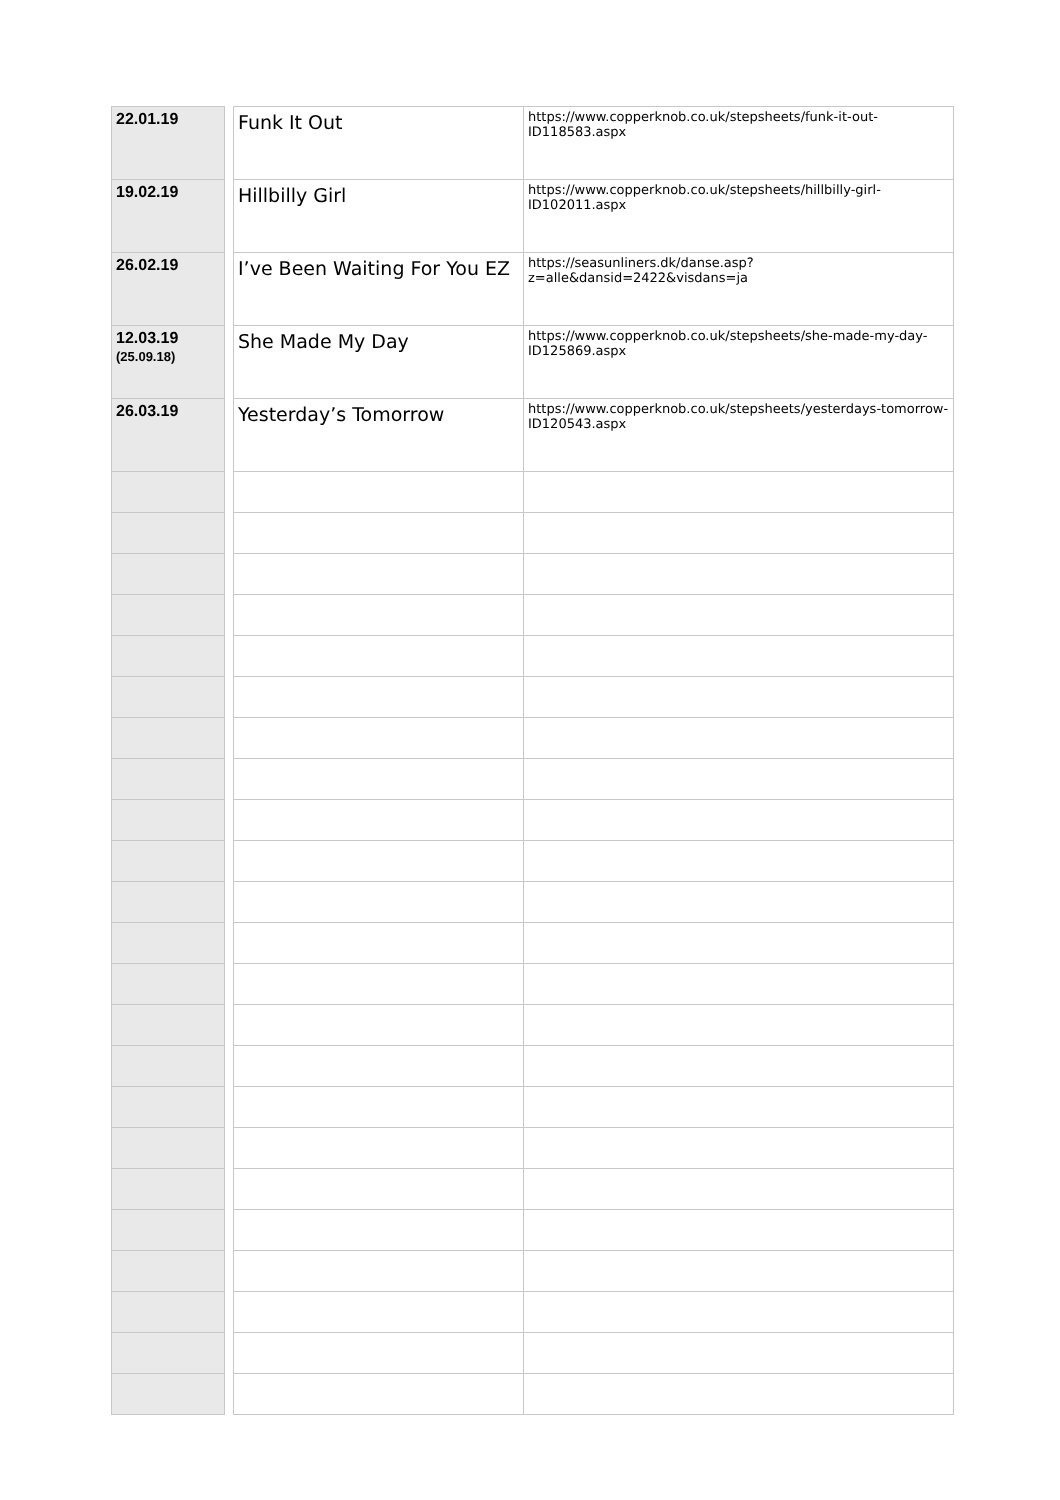| 22.01.19 | | Funk It Out | https://www.copperknob.co.uk/stepsheets/funk-it-out-ID118583.aspx |
| 19.02.19 | | Hillbilly Girl | https://www.copperknob.co.uk/stepsheets/hillbilly-girl-ID102011.aspx |
| 26.02.19 | | I’ve Been Waiting For You EZ | https://seasunliners.dk/danse.asp?z=alle&dansid=2422&visdans=ja |
| 12.03.19 (25.09.18) | | She Made My Day | https://www.copperknob.co.uk/stepsheets/she-made-my-day-ID125869.aspx |
| 26.03.19 | | Yesterday’s Tomorrow | https://www.copperknob.co.uk/stepsheets/yesterdays-tomorrow-ID120543.aspx |